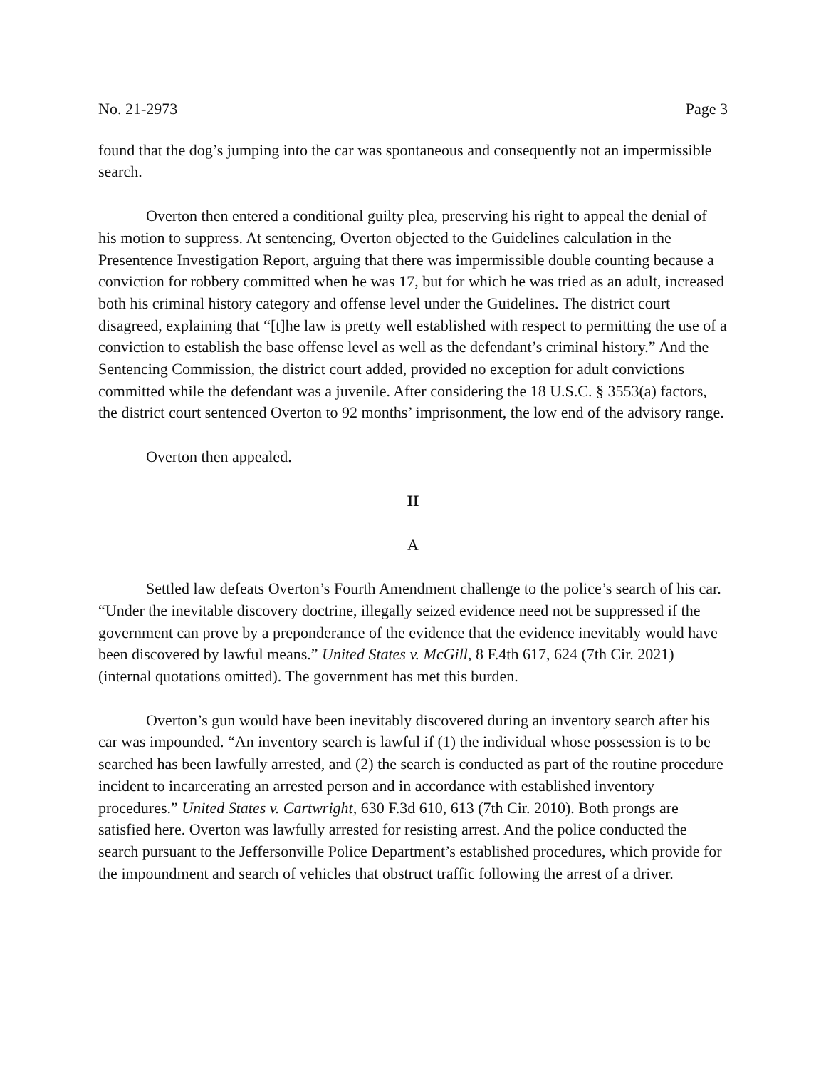No. 21-2973 Page 3
found that the dog’s jumping into the car was spontaneous and consequently not an impermissible search.
Overton then entered a conditional guilty plea, preserving his right to appeal the denial of his motion to suppress. At sentencing, Overton objected to the Guidelines calculation in the Presentence Investigation Report, arguing that there was impermissible double counting because a conviction for robbery committed when he was 17, but for which he was tried as an adult, increased both his criminal history category and offense level under the Guidelines. The district court disagreed, explaining that “[t]he law is pretty well established with respect to permitting the use of a conviction to establish the base offense level as well as the defendant’s criminal history.” And the Sentencing Commission, the district court added, provided no exception for adult convictions committed while the defendant was a juvenile. After considering the 18 U.S.C. § 3553(a) factors, the district court sentenced Overton to 92 months’ imprisonment, the low end of the advisory range.
Overton then appealed.
II
A
Settled law defeats Overton’s Fourth Amendment challenge to the police’s search of his car. “Under the inevitable discovery doctrine, illegally seized evidence need not be suppressed if the government can prove by a preponderance of the evidence that the evidence inevitably would have been discovered by lawful means.” United States v. McGill, 8 F.4th 617, 624 (7th Cir. 2021) (internal quotations omitted). The government has met this burden.
Overton’s gun would have been inevitably discovered during an inventory search after his car was impounded. “An inventory search is lawful if (1) the individual whose possession is to be searched has been lawfully arrested, and (2) the search is conducted as part of the routine procedure incident to incarcerating an arrested person and in accordance with established inventory procedures.” United States v. Cartwright, 630 F.3d 610, 613 (7th Cir. 2010). Both prongs are satisfied here. Overton was lawfully arrested for resisting arrest. And the police conducted the search pursuant to the Jeffersonville Police Department’s established procedures, which provide for the impoundment and search of vehicles that obstruct traffic following the arrest of a driver.